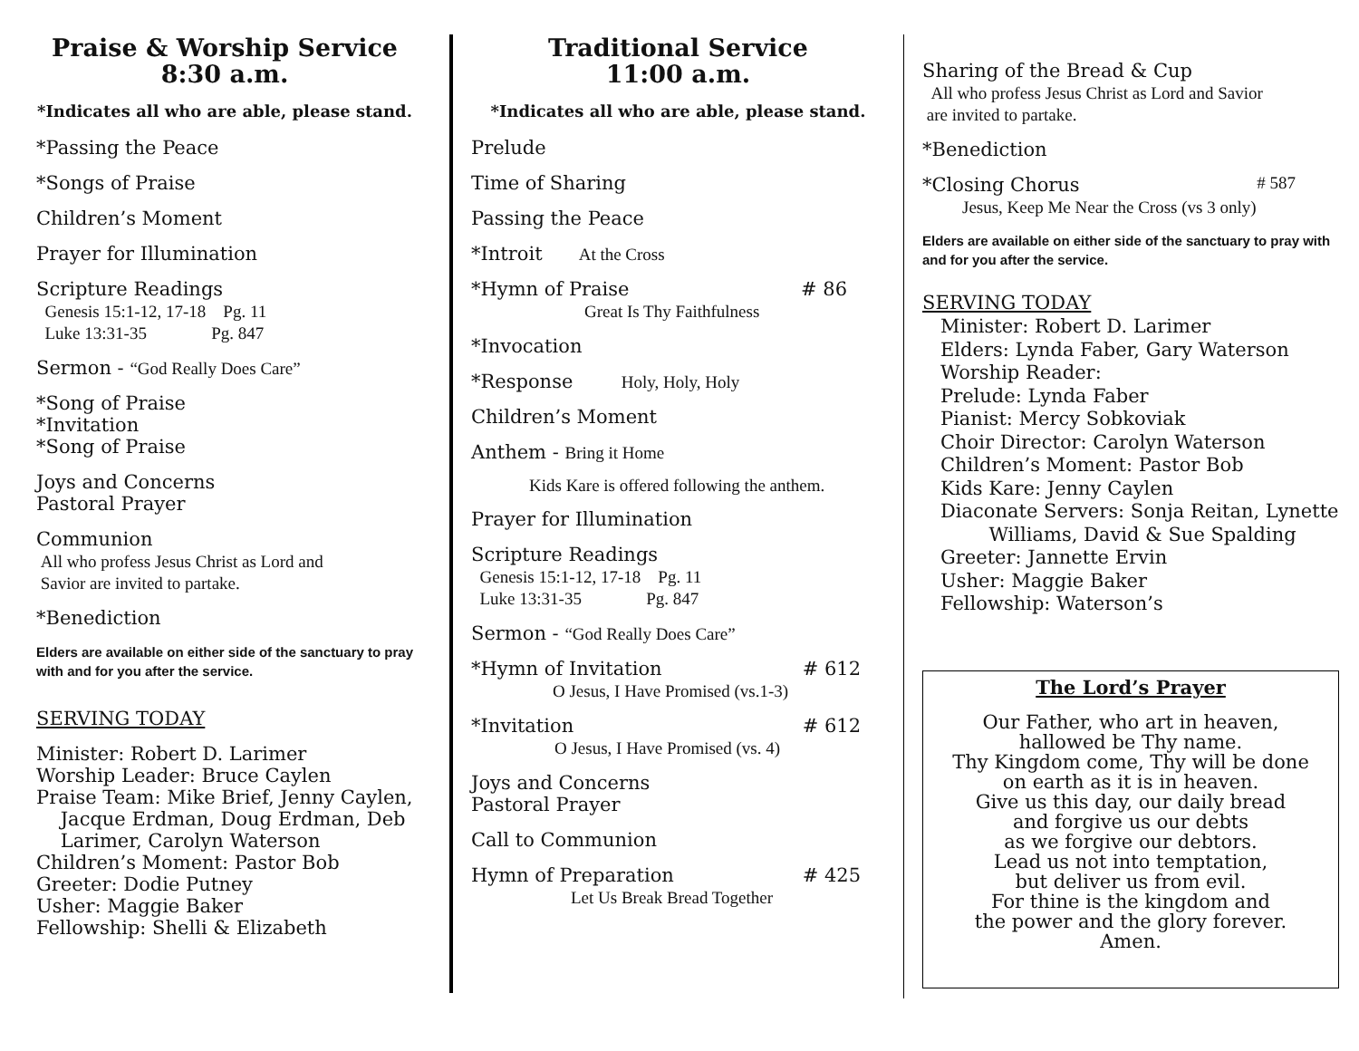Praise & Worship Service
8:30 a.m.
*Indicates all who are able, please stand.
*Passing the Peace
*Songs of Praise
Children’s Moment
Prayer for Illumination
Scripture Readings
Genesis 15:1-12, 17-18 Pg. 11
Luke 13:31-35 Pg. 847
Sermon - “God Really Does Care”
*Song of Praise
*Invitation
*Song of Praise
Joys and Concerns
Pastoral Prayer
Communion
All who profess Jesus Christ as Lord and
Savior are invited to partake.
*Benediction
Elders are available on either side of the sanctuary to pray with and for you after the service.
SERVING TODAY
Minister: Robert D. Larimer
Worship Leader: Bruce Caylen
Praise Team: Mike Brief, Jenny Caylen,
Jacque Erdman, Doug Erdman, Deb
Larimer, Carolyn Waterson
Children’s Moment: Pastor Bob
Greeter: Dodie Putney
Usher: Maggie Baker
Fellowship: Shelli & Elizabeth
Traditional Service
11:00 a.m.
*Indicates all who are able, please stand.
Prelude
Time of Sharing
Passing the Peace
*Introit At the Cross
*Hymn of Praise # 86
Great Is Thy Faithfulness
*Invocation
*Response Holy, Holy, Holy
Children’s Moment
Anthem - Bring it Home
Kids Kare is offered following the anthem.
Prayer for Illumination
Scripture Readings
Genesis 15:1-12, 17-18 Pg. 11
Luke 13:31-35 Pg. 847
Sermon - “God Really Does Care”
*Hymn of Invitation # 612
O Jesus, I Have Promised (vs.1-3)
*Invitation # 612
O Jesus, I Have Promised (vs. 4)
Joys and Concerns
Pastoral Prayer
Call to Communion
Hymn of Preparation # 425
Let Us Break Bread Together
Sharing of the Bread & Cup
All who profess Jesus Christ as Lord and Savior
are invited to partake.
*Benediction
*Closing Chorus # 587
Jesus, Keep Me Near the Cross (vs 3 only)
Elders are available on either side of the sanctuary to pray with and for you after the service.
SERVING TODAY
Minister: Robert D. Larimer
Elders: Lynda Faber, Gary Waterson
Worship Reader:
Prelude: Lynda Faber
Pianist: Mercy Sobkoviak
Choir Director: Carolyn Waterson
Children’s Moment: Pastor Bob
Kids Kare: Jenny Caylen
Diaconate Servers: Sonja Reitan, Lynette
Williams, David & Sue Spalding
Greeter: Jannette Ervin
Usher: Maggie Baker
Fellowship: Waterson’s
The Lord’s Prayer
Our Father, who art in heaven,
hallowed be Thy name.
Thy Kingdom come, Thy will be done
on earth as it is in heaven.
Give us this day, our daily bread
and forgive us our debts
as we forgive our debtors.
Lead us not into temptation,
but deliver us from evil.
For thine is the kingdom and
the power and the glory forever.
Amen.